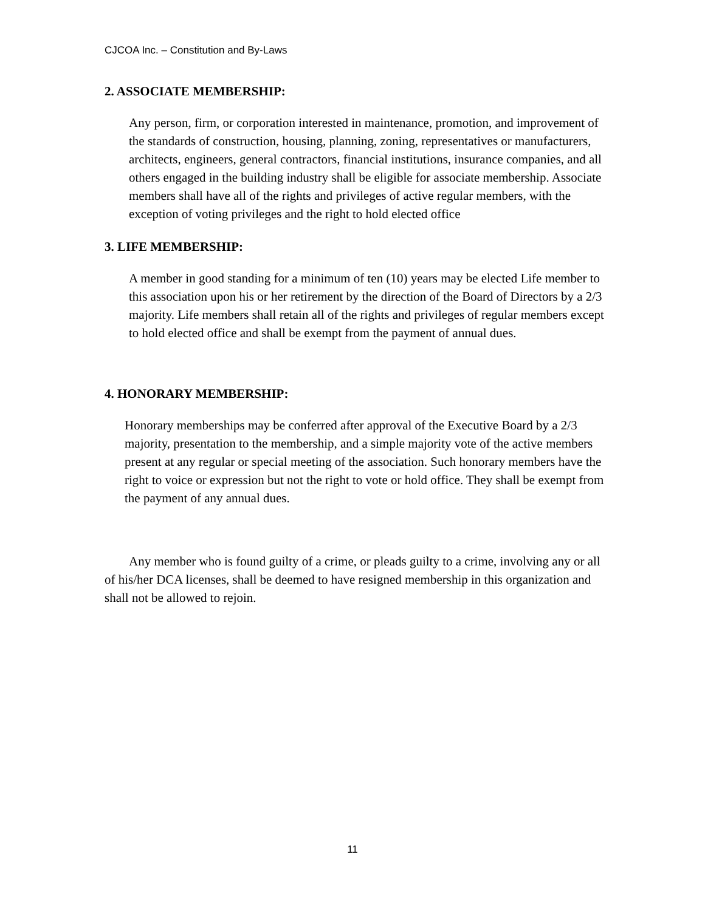CJCOA Inc. – Constitution and By-Laws
2. ASSOCIATE MEMBERSHIP:
Any person, firm, or corporation interested in maintenance, promotion, and improvement of the standards of construction, housing, planning, zoning, representatives or manufacturers, architects, engineers, general contractors, financial institutions, insurance companies, and all others engaged in the building industry shall be eligible for associate membership. Associate members shall have all of the rights and privileges of active regular members, with the exception of voting privileges and the right to hold elected office
3. LIFE MEMBERSHIP:
A member in good standing for a minimum of ten (10) years may be elected Life member to this association upon his or her retirement by the direction of the Board of Directors by a 2/3 majority. Life members shall retain all of the rights and privileges of regular members except to hold elected office and shall be exempt from the payment of annual dues.
4. HONORARY MEMBERSHIP:
Honorary memberships may be conferred after approval of the Executive Board by a 2/3 majority, presentation to the membership, and a simple majority vote of the active members present at any regular or special meeting of the association. Such honorary members have the right to voice or expression but not the right to vote or hold office. They shall be exempt from the payment of any annual dues.
Any member who is found guilty of a crime, or pleads guilty to a crime, involving any or all of his/her DCA licenses, shall be deemed to have resigned membership in this organization and shall not be allowed to rejoin.
11